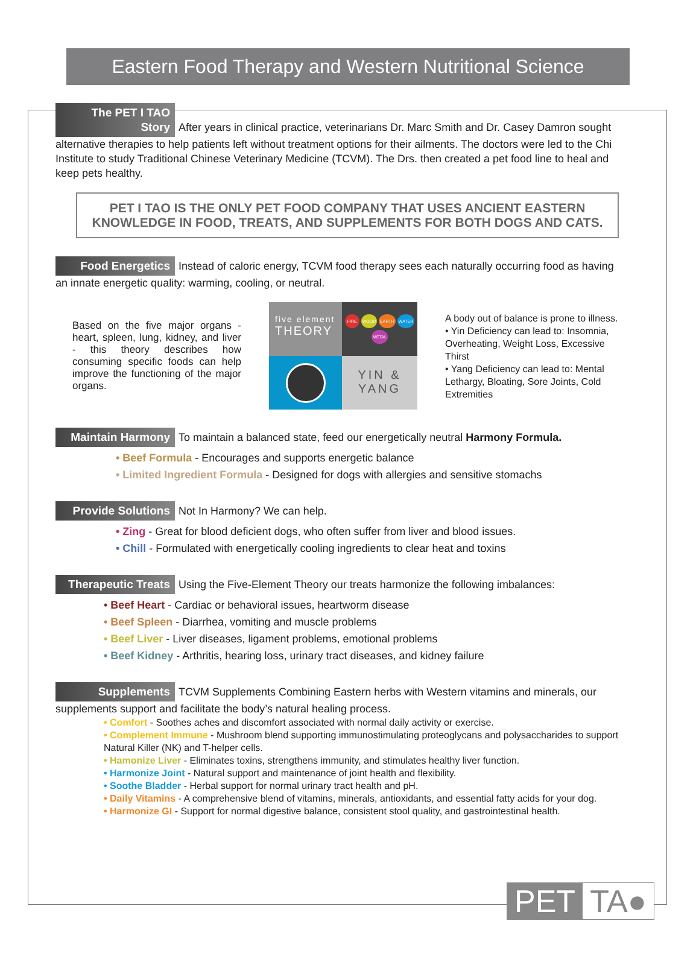Eastern Food Therapy and Western Nutritional Science
The PET I TAO Story After years in clinical practice, veterinarians Dr. Marc Smith and Dr. Casey Damron sought alternative therapies to help patients left without treatment options for their ailments. The doctors were led to the Chi Institute to study Traditional Chinese Veterinary Medicine (TCVM). The Drs. then created a pet food line to heal and keep pets healthy.
PET I TAO IS THE ONLY PET FOOD COMPANY THAT USES ANCIENT EASTERN
KNOWLEDGE IN FOOD, TREATS, AND SUPPLEMENTS FOR BOTH DOGS AND CATS.
Food Energetics Instead of caloric energy, TCVM food therapy sees each naturally occurring food as having an innate energetic quality: warming, cooling, or neutral.
Based on the five major organs - heart, spleen, lung, kidney, and liver - this theory describes how consuming specific foods can help improve the functioning of the major organs.
five element
THEORY
FIRE WOOD EARTH WATER METAL
YIN &
YANG
A body out of balance is prone to illness.
• Yin Deficiency can lead to: Insomnia, Overheating, Weight Loss, Excessive Thirst
• Yang Deficiency can lead to: Mental Lethargy, Bloating, Sore Joints, Cold Extremities
Maintain Harmony To maintain a balanced state, feed our energetically neutral Harmony Formula.
• Beef Formula - Encourages and supports energetic balance
• Limited Ingredient Formula - Designed for dogs with allergies and sensitive stomachs
Provide Solutions Not In Harmony? We can help.
• Zing - Great for blood deficient dogs, who often suffer from liver and blood issues.
• Chill - Formulated with energetically cooling ingredients to clear heat and toxins
Therapeutic Treats Using the Five-Element Theory our treats harmonize the following imbalances:
• Beef Heart - Cardiac or behavioral issues, heartworm disease
• Beef Spleen - Diarrhea, vomiting and muscle problems
• Beef Liver - Liver diseases, ligament problems, emotional problems
• Beef Kidney - Arthritis, hearing loss, urinary tract diseases, and kidney failure
Supplements TCVM Supplements Combining Eastern herbs with Western vitamins and minerals, our supplements support and facilitate the body’s natural healing process.
• Comfort - Soothes aches and discomfort associated with normal daily activity or exercise.
• Complement Immune - Mushroom blend supporting immunostimulating proteoglycans and polysaccharides to support Natural Killer (NK) and T-helper cells.
• Hamonize Liver - Eliminates toxins, strengthens immunity, and stimulates healthy liver function.
• Harmonize Joint - Natural support and maintenance of joint health and flexibility.
• Soothe Bladder - Herbal support for normal urinary tract health and pH.
• Daily Vitamins - A comprehensive blend of vitamins, minerals, antioxidants, and essential fatty acids for your dog.
• Harmonize GI - Support for normal digestive balance, consistent stool quality, and gastrointestinal health.
PET TA●